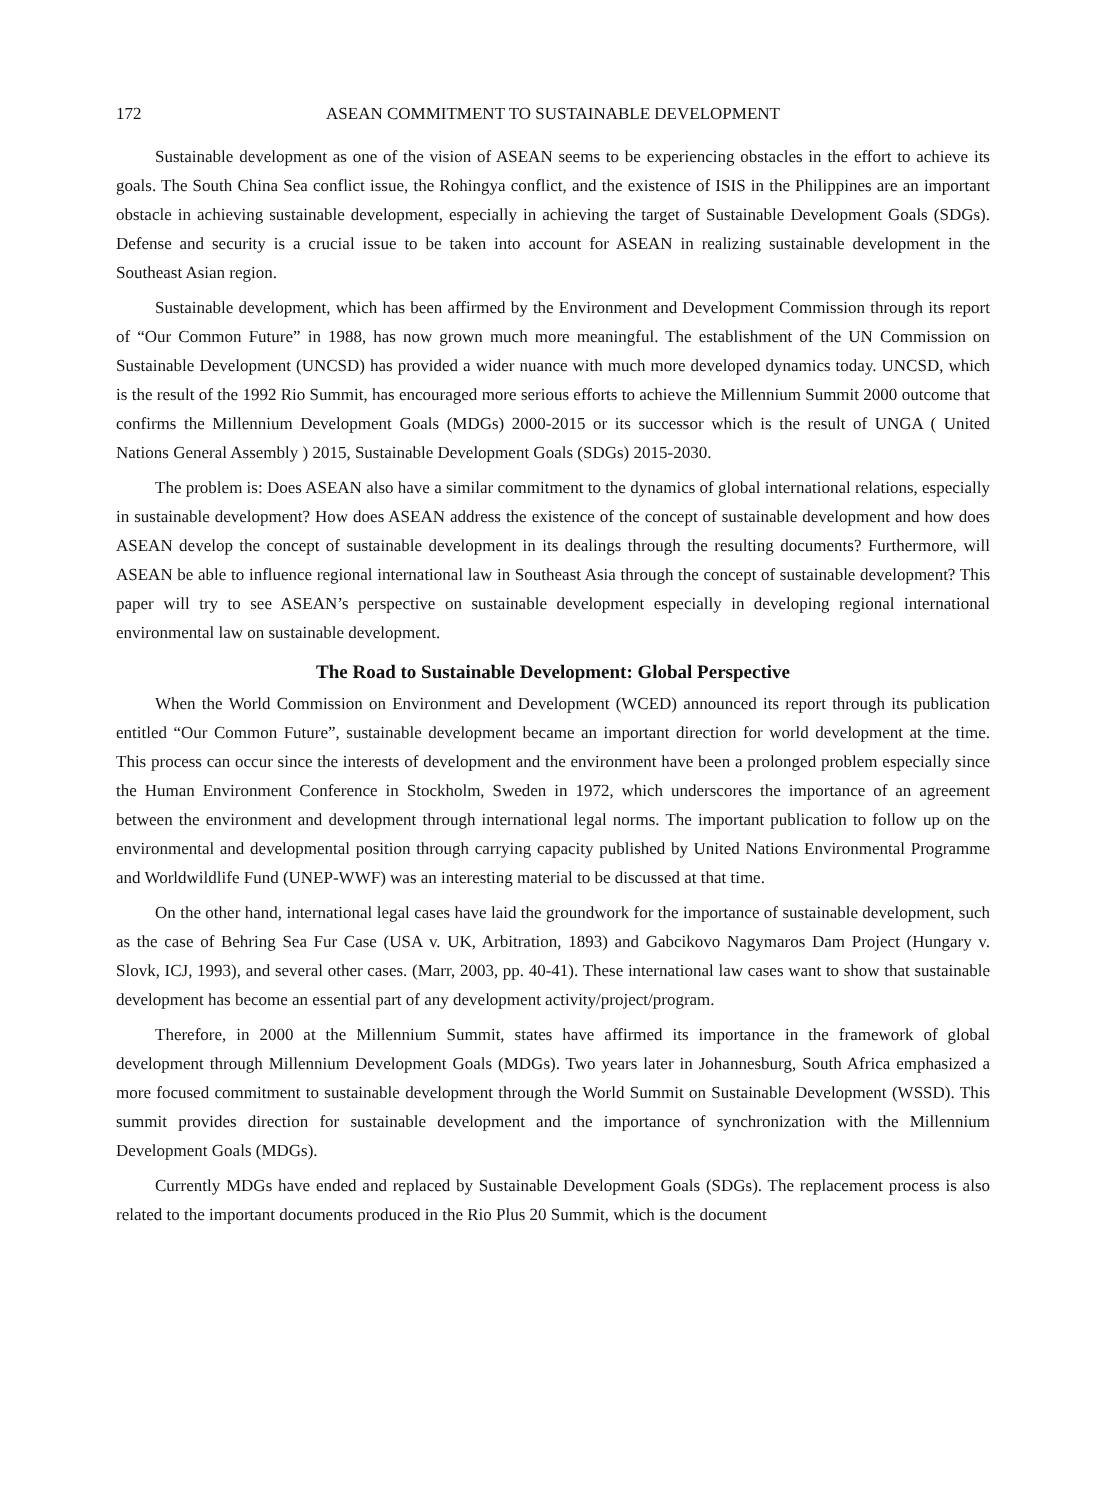172 ASEAN COMMITMENT TO SUSTAINABLE DEVELOPMENT
Sustainable development as one of the vision of ASEAN seems to be experiencing obstacles in the effort to achieve its goals. The South China Sea conflict issue, the Rohingya conflict, and the existence of ISIS in the Philippines are an important obstacle in achieving sustainable development, especially in achieving the target of Sustainable Development Goals (SDGs). Defense and security is a crucial issue to be taken into account for ASEAN in realizing sustainable development in the Southeast Asian region.
Sustainable development, which has been affirmed by the Environment and Development Commission through its report of “Our Common Future” in 1988, has now grown much more meaningful. The establishment of the UN Commission on Sustainable Development (UNCSD) has provided a wider nuance with much more developed dynamics today. UNCSD, which is the result of the 1992 Rio Summit, has encouraged more serious efforts to achieve the Millennium Summit 2000 outcome that confirms the Millennium Development Goals (MDGs) 2000-2015 or its successor which is the result of UNGA ( United Nations General Assembly ) 2015, Sustainable Development Goals (SDGs) 2015-2030.
The problem is: Does ASEAN also have a similar commitment to the dynamics of global international relations, especially in sustainable development? How does ASEAN address the existence of the concept of sustainable development and how does ASEAN develop the concept of sustainable development in its dealings through the resulting documents? Furthermore, will ASEAN be able to influence regional international law in Southeast Asia through the concept of sustainable development? This paper will try to see ASEAN’s perspective on sustainable development especially in developing regional international environmental law on sustainable development.
The Road to Sustainable Development: Global Perspective
When the World Commission on Environment and Development (WCED) announced its report through its publication entitled “Our Common Future”, sustainable development became an important direction for world development at the time. This process can occur since the interests of development and the environment have been a prolonged problem especially since the Human Environment Conference in Stockholm, Sweden in 1972, which underscores the importance of an agreement between the environment and development through international legal norms. The important publication to follow up on the environmental and developmental position through carrying capacity published by United Nations Environmental Programme and Worldwildlife Fund (UNEP-WWF) was an interesting material to be discussed at that time.
On the other hand, international legal cases have laid the groundwork for the importance of sustainable development, such as the case of Behring Sea Fur Case (USA v. UK, Arbitration, 1893) and Gabcikovo Nagymaros Dam Project (Hungary v. Slovk, ICJ, 1993), and several other cases. (Marr, 2003, pp. 40-41). These international law cases want to show that sustainable development has become an essential part of any development activity/project/program.
Therefore, in 2000 at the Millennium Summit, states have affirmed its importance in the framework of global development through Millennium Development Goals (MDGs). Two years later in Johannesburg, South Africa emphasized a more focused commitment to sustainable development through the World Summit on Sustainable Development (WSSD). This summit provides direction for sustainable development and the importance of synchronization with the Millennium Development Goals (MDGs).
Currently MDGs have ended and replaced by Sustainable Development Goals (SDGs). The replacement process is also related to the important documents produced in the Rio Plus 20 Summit, which is the document